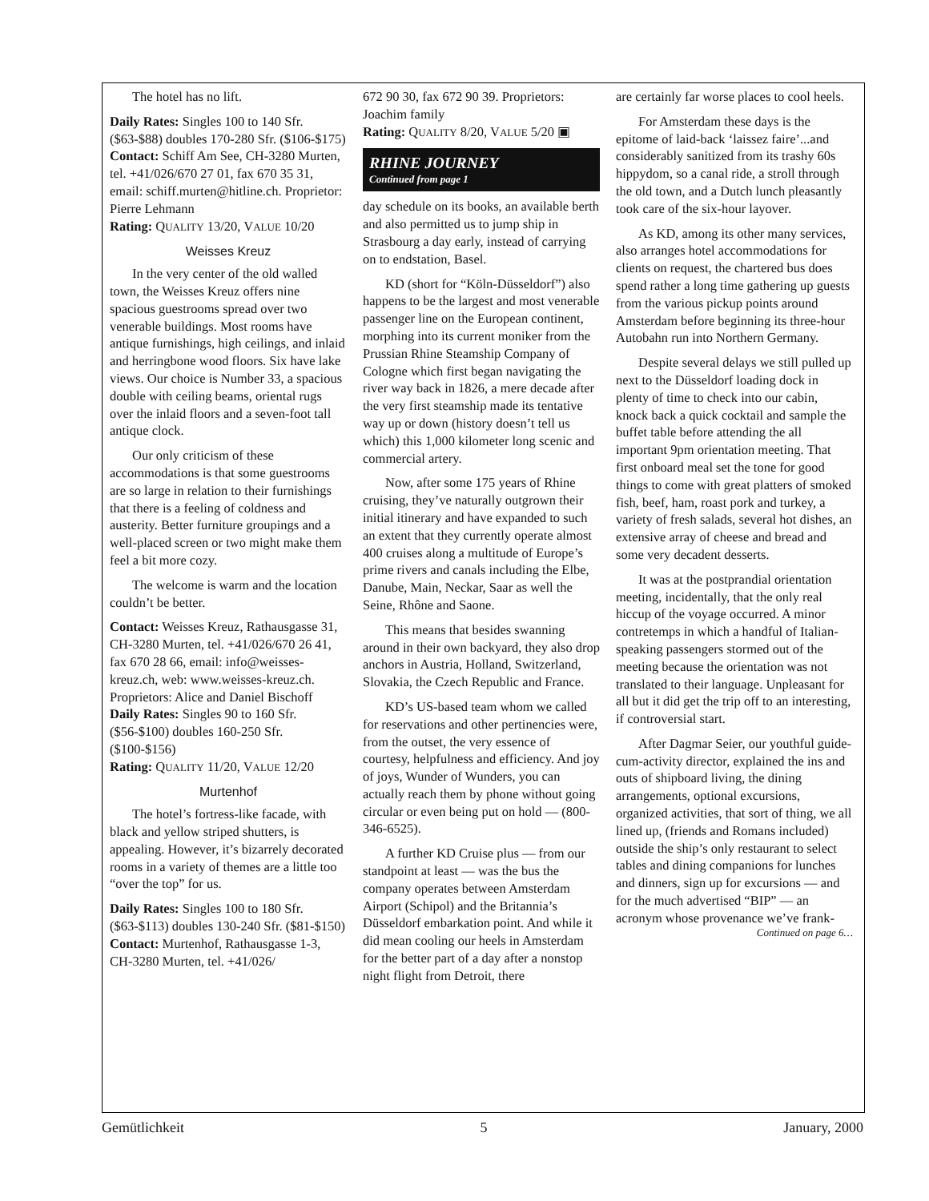The hotel has no lift.
Daily Rates: Singles 100 to 140 Sfr. ($63-$88) doubles 170-280 Sfr. ($106-$175)
Contact: Schiff Am See, CH-3280 Murten, tel. +41/026/670 27 01, fax 670 35 31, email: schiff.murten@hitline.ch. Proprietor: Pierre Lehmann
Rating: QUALITY 13/20, VALUE 10/20
Weisses Kreuz
In the very center of the old walled town, the Weisses Kreuz offers nine spacious guestrooms spread over two venerable buildings. Most rooms have antique furnishings, high ceilings, and inlaid and herringbone wood floors. Six have lake views. Our choice is Number 33, a spacious double with ceiling beams, oriental rugs over the inlaid floors and a seven-foot tall antique clock.
Our only criticism of these accommodations is that some guestrooms are so large in relation to their furnishings that there is a feeling of coldness and austerity. Better furniture groupings and a well-placed screen or two might make them feel a bit more cozy.
The welcome is warm and the location couldn’t be better.
Contact: Weisses Kreuz, Rathausgasse 31, CH-3280 Murten, tel. +41/026/670 26 41, fax 670 28 66, email: info@weisses-kreuz.ch, web: www.weisses-kreuz.ch. Proprietors: Alice and Daniel Bischoff
Daily Rates: Singles 90 to 160 Sfr. ($56-$100) doubles 160-250 Sfr. ($100-$156)
Rating: QUALITY 11/20, VALUE 12/20
Murtenhof
The hotel’s fortress-like facade, with black and yellow striped shutters, is appealing. However, it’s bizarrely decorated rooms in a variety of themes are a little too “over the top” for us.
Daily Rates: Singles 100 to 180 Sfr. ($63-$113) doubles 130-240 Sfr. ($81-$150)
Contact: Murtenhof, Rathausgasse 1-3, CH-3280 Murten, tel. +41/026/
672 90 30, fax 672 90 39. Proprietors: Joachim family
Rating: QUALITY 8/20, VALUE 5/20 ▣
RHINE JOURNEY
Continued from page 1
day schedule on its books, an available berth and also permitted us to jump ship in Strasbourg a day early, instead of carrying on to endstation, Basel.
KD (short for “Köln-Düsseldorf”) also happens to be the largest and most venerable passenger line on the European continent, morphing into its current moniker from the Prussian Rhine Steamship Company of Cologne which first began navigating the river way back in 1826, a mere decade after the very first steamship made its tentative way up or down (history doesn’t tell us which) this 1,000 kilometer long scenic and commercial artery.
Now, after some 175 years of Rhine cruising, they’ve naturally outgrown their initial itinerary and have expanded to such an extent that they currently operate almost 400 cruises along a multitude of Europe’s prime rivers and canals including the Elbe, Danube, Main, Neckar, Saar as well the Seine, Rhône and Saone.
This means that besides swanning around in their own backyard, they also drop anchors in Austria, Holland, Switzerland, Slovakia, the Czech Republic and France.
KD’s US-based team whom we called for reservations and other pertinencies were, from the outset, the very essence of courtesy, helpfulness and efficiency. And joy of joys, Wunder of Wunders, you can actually reach them by phone without going circular or even being put on hold — (800-346-6525).
A further KD Cruise plus — from our standpoint at least — was the bus the company operates between Amsterdam Airport (Schipol) and the Britannia’s Düsseldorf embarkation point. And while it did mean cooling our heels in Amsterdam for the better part of a day after a nonstop night flight from Detroit, there
are certainly far worse places to cool heels.
For Amsterdam these days is the epitome of laid-back ‘laissez faire’...and considerably sanitized from its trashy 60s hippydom, so a canal ride, a stroll through the old town, and a Dutch lunch pleasantly took care of the six-hour layover.
As KD, among its other many services, also arranges hotel accommodations for clients on request, the chartered bus does spend rather a long time gathering up guests from the various pickup points around Amsterdam before beginning its three-hour Autobahn run into Northern Germany.
Despite several delays we still pulled up next to the Düsseldorf loading dock in plenty of time to check into our cabin, knock back a quick cocktail and sample the buffet table before attending the all important 9pm orientation meeting. That first onboard meal set the tone for good things to come with great platters of smoked fish, beef, ham, roast pork and turkey, a variety of fresh salads, several hot dishes, an extensive array of cheese and bread and some very decadent desserts.
It was at the postprandial orientation meeting, incidentally, that the only real hiccup of the voyage occurred. A minor contretemps in which a handful of Italian-speaking passengers stormed out of the meeting because the orientation was not translated to their language. Unpleasant for all but it did get the trip off to an interesting, if controversial start.
After Dagmar Seier, our youthful guide-cum-activity director, explained the ins and outs of shipboard living, the dining arrangements, optional excursions, organized activities, that sort of thing, we all lined up, (friends and Romans included) outside the ship’s only restaurant to select tables and dining companions for lunches and dinners, sign up for excursions — and for the much advertised “BIP” — an acronym whose provenance we’ve frank-
Continued on page 6…
Gemütlichkeit 5 January, 2000